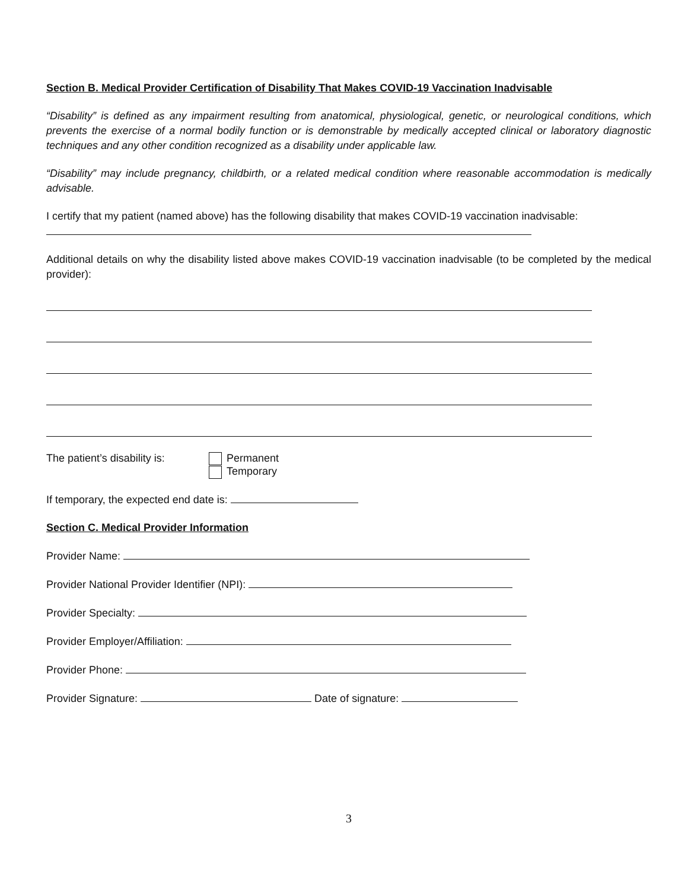Section B. Medical Provider Certification of Disability That Makes COVID-19 Vaccination Inadvisable
“Disability” is defined as any impairment resulting from anatomical, physiological, genetic, or neurological conditions, which prevents the exercise of a normal bodily function or is demonstrable by medically accepted clinical or laboratory diagnostic techniques and any other condition recognized as a disability under applicable law.
“Disability” may include pregnancy, childbirth, or a related medical condition where reasonable accommodation is medically advisable.
I certify that my patient (named above) has the following disability that makes COVID-19 vaccination inadvisable:
Additional details on why the disability listed above makes COVID-19 vaccination inadvisable (to be completed by the medical provider):
The patient’s disability is:
Permanent
Temporary
If temporary, the expected end date is:
Section C. Medical Provider Information
Provider Name:
Provider National Provider Identifier (NPI):
Provider Specialty:
Provider Employer/Affiliation:
Provider Phone:
Provider Signature: Date of signature:
3